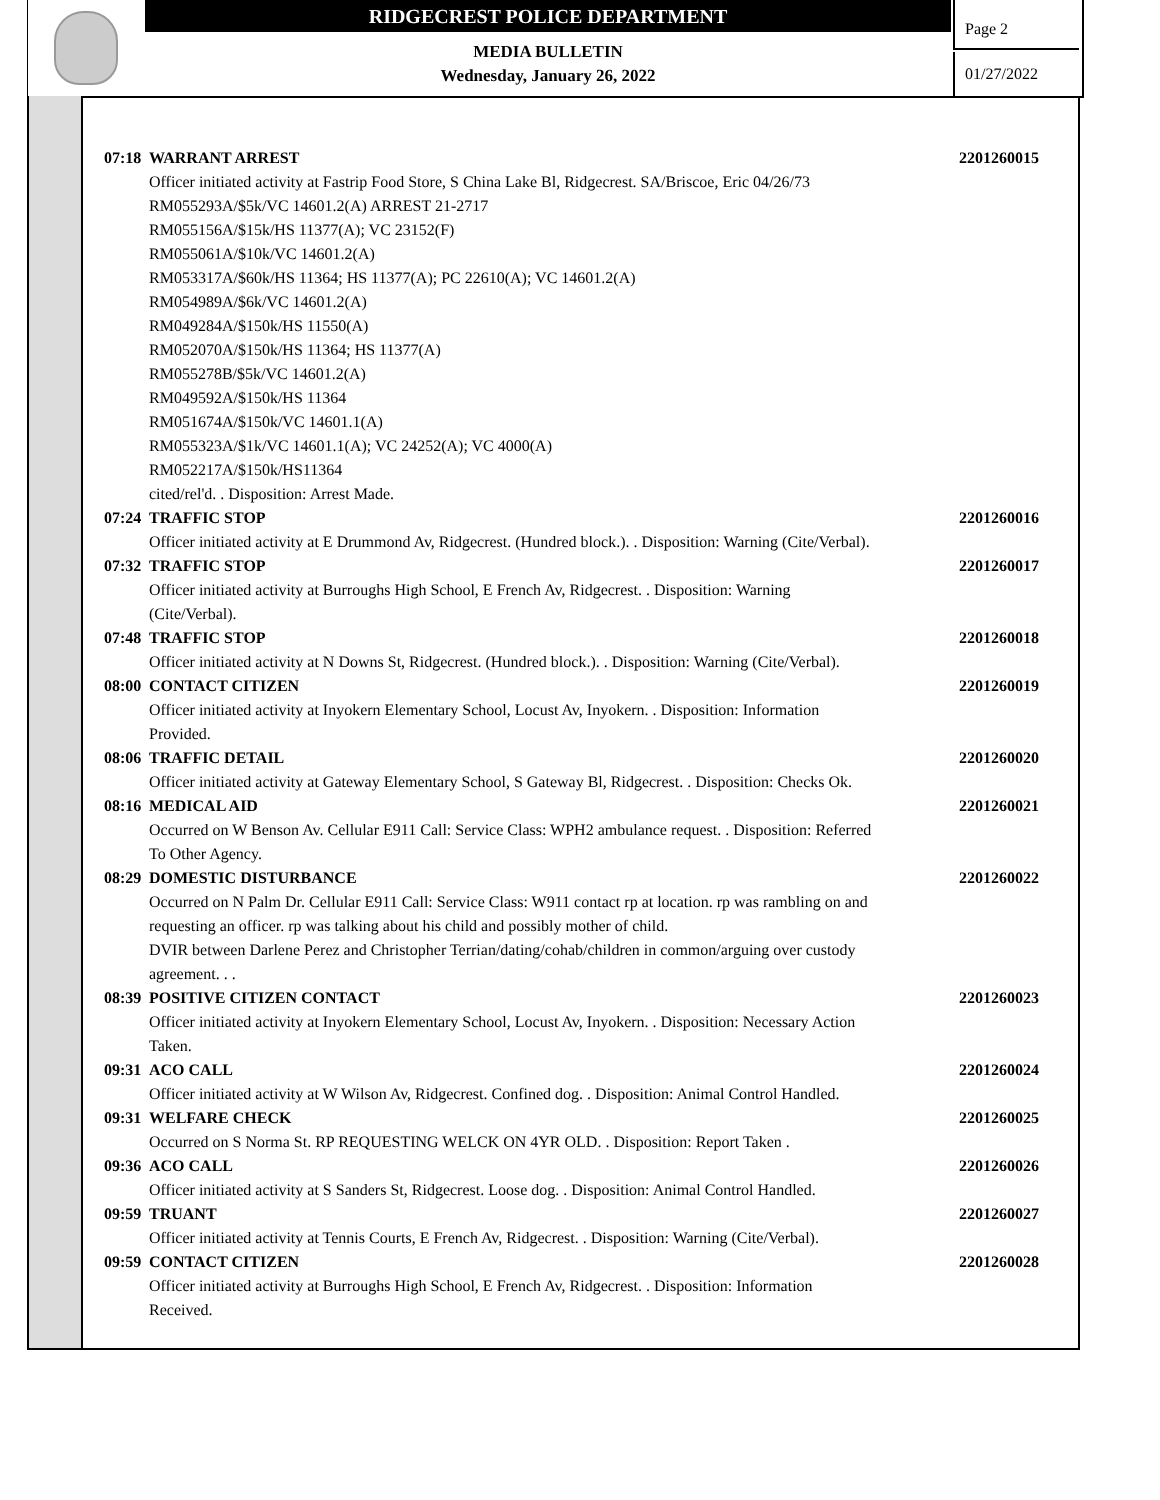RIDGECREST POLICE DEPARTMENT
MEDIA BULLETIN
Wednesday, January 26, 2022
Page 2
01/27/2022
07:18 WARRANT ARREST 2201260015
Officer initiated activity at Fastrip Food Store, S China Lake Bl, Ridgecrest. SA/Briscoe, Eric 04/26/73
RM055293A/$5k/VC 14601.2(A) ARREST 21-2717
RM055156A/$15k/HS 11377(A); VC 23152(F)
RM055061A/$10k/VC 14601.2(A)
RM053317A/$60k/HS 11364; HS 11377(A); PC 22610(A); VC 14601.2(A)
RM054989A/$6k/VC 14601.2(A)
RM049284A/$150k/HS 11550(A)
RM052070A/$150k/HS 11364; HS 11377(A)
RM055278B/$5k/VC 14601.2(A)
RM049592A/$150k/HS 11364
RM051674A/$150k/VC 14601.1(A)
RM055323A/$1k/VC 14601.1(A); VC 24252(A); VC 4000(A)
RM052217A/$150k/HS11364
cited/rel'd. . Disposition: Arrest Made.
07:24 TRAFFIC STOP 2201260016
Officer initiated activity at E Drummond Av, Ridgecrest. (Hundred block.). . Disposition: Warning (Cite/Verbal).
07:32 TRAFFIC STOP 2201260017
Officer initiated activity at Burroughs High School, E French Av, Ridgecrest. . Disposition: Warning
(Cite/Verbal).
07:48 TRAFFIC STOP 2201260018
Officer initiated activity at N Downs St, Ridgecrest. (Hundred block.). . Disposition: Warning (Cite/Verbal).
08:00 CONTACT CITIZEN 2201260019
Officer initiated activity at Inyokern Elementary School, Locust Av, Inyokern. . Disposition: Information
Provided.
08:06 TRAFFIC DETAIL 2201260020
Officer initiated activity at Gateway Elementary School, S Gateway Bl, Ridgecrest. . Disposition: Checks Ok.
08:16 MEDICAL AID 2201260021
Occurred on W Benson Av. Cellular E911 Call: Service Class: WPH2 ambulance request. . Disposition: Referred
To Other Agency.
08:29 DOMESTIC DISTURBANCE 2201260022
Occurred on N Palm Dr. Cellular E911 Call: Service Class: W911 contact rp at location. rp was rambling on and
requesting an officer. rp was talking about his child and possibly mother of child.
DVIR between Darlene Perez and Christopher Terrian/dating/cohab/children in common/arguing over custody
agreement. . .
08:39 POSITIVE CITIZEN CONTACT 2201260023
Officer initiated activity at Inyokern Elementary School, Locust Av, Inyokern. . Disposition: Necessary Action
Taken.
09:31 ACO CALL 2201260024
Officer initiated activity at W Wilson Av, Ridgecrest. Confined dog. . Disposition: Animal Control Handled.
09:31 WELFARE CHECK 2201260025
Occurred on S Norma St. RP REQUESTING WELCK ON 4YR OLD. . Disposition: Report Taken .
09:36 ACO CALL 2201260026
Officer initiated activity at S Sanders St, Ridgecrest. Loose dog. . Disposition: Animal Control Handled.
09:59 TRUANT 2201260027
Officer initiated activity at Tennis Courts, E French Av, Ridgecrest. . Disposition: Warning (Cite/Verbal).
09:59 CONTACT CITIZEN 2201260028
Officer initiated activity at Burroughs High School, E French Av, Ridgecrest. . Disposition: Information
Received.